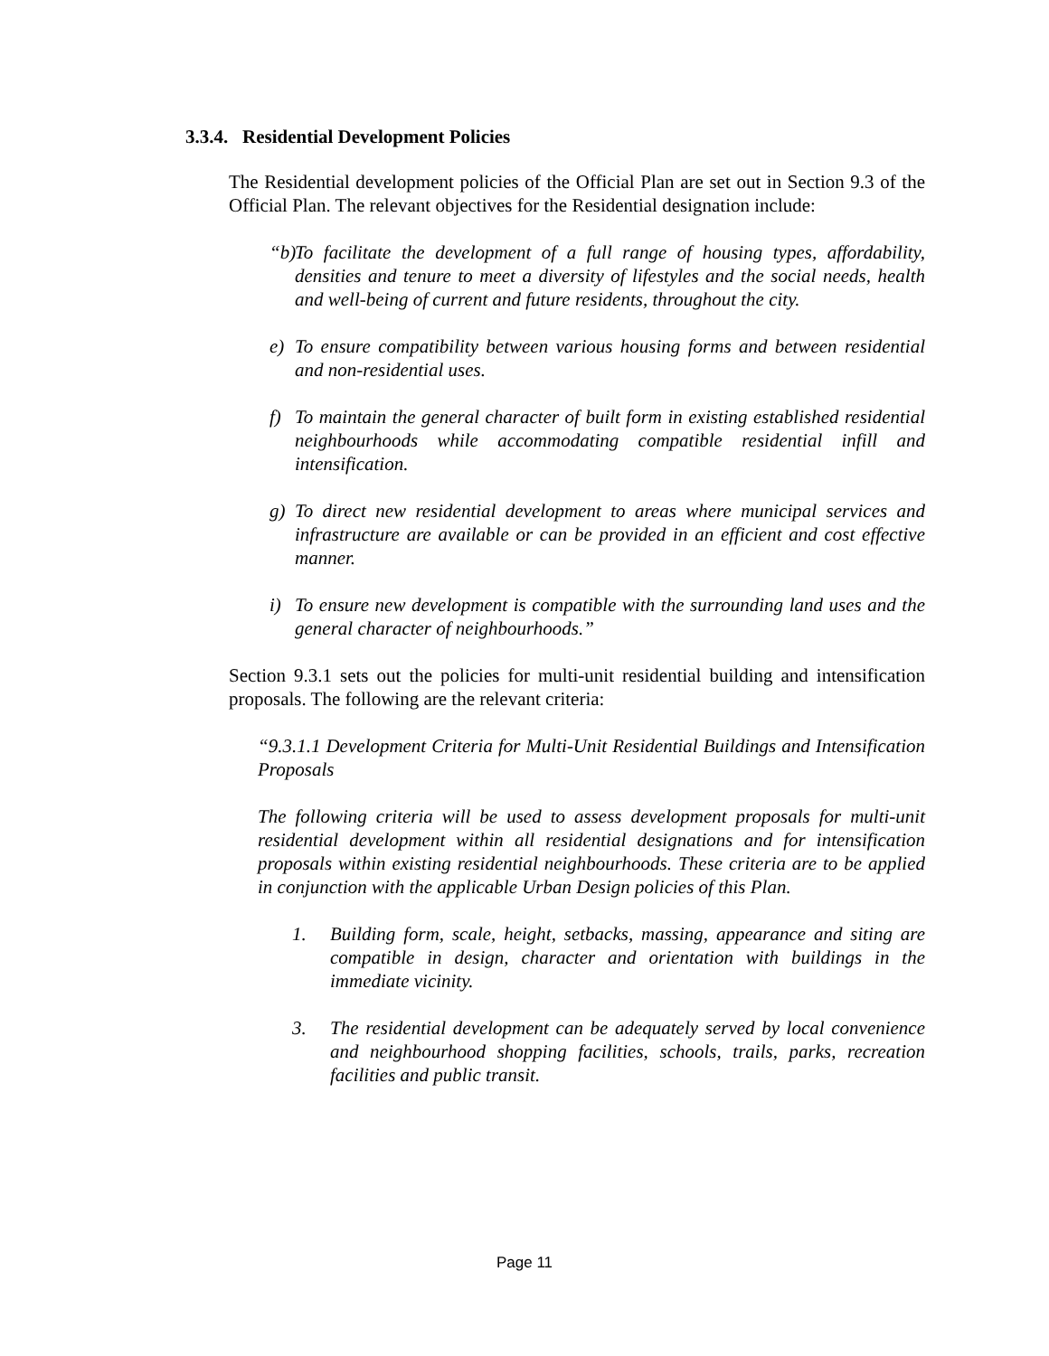3.3.4. Residential Development Policies
The Residential development policies of the Official Plan are set out in Section 9.3 of the Official Plan. The relevant objectives for the Residential designation include:
“b) To facilitate the development of a full range of housing types, affordability, densities and tenure to meet a diversity of lifestyles and the social needs, health and well-being of current and future residents, throughout the city.
e) To ensure compatibility between various housing forms and between residential and non-residential uses.
f) To maintain the general character of built form in existing established residential neighbourhoods while accommodating compatible residential infill and intensification.
g) To direct new residential development to areas where municipal services and infrastructure are available or can be provided in an efficient and cost effective manner.
i) To ensure new development is compatible with the surrounding land uses and the general character of neighbourhoods.”
Section 9.3.1 sets out the policies for multi-unit residential building and intensification proposals. The following are the relevant criteria:
“9.3.1.1 Development Criteria for Multi-Unit Residential Buildings and Intensification Proposals
The following criteria will be used to assess development proposals for multi-unit residential development within all residential designations and for intensification proposals within existing residential neighbourhoods. These criteria are to be applied in conjunction with the applicable Urban Design policies of this Plan.
1. Building form, scale, height, setbacks, massing, appearance and siting are compatible in design, character and orientation with buildings in the immediate vicinity.
3. The residential development can be adequately served by local convenience and neighbourhood shopping facilities, schools, trails, parks, recreation facilities and public transit.
Page 11